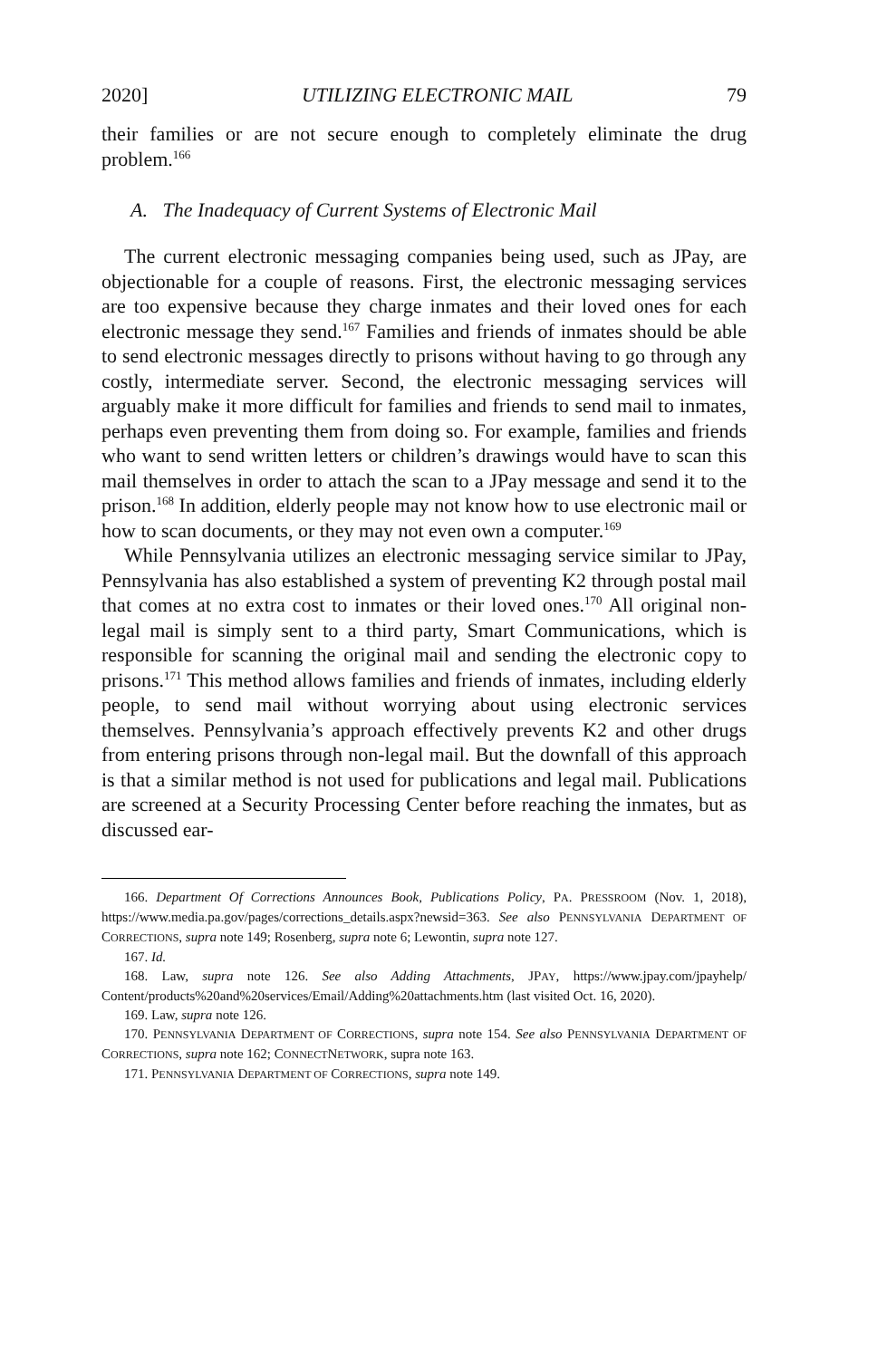2020] UTILIZING ELECTRONIC MAIL 79
their families or are not secure enough to completely eliminate the drug problem.<sup>166</sup>
A. The Inadequacy of Current Systems of Electronic Mail
The current electronic messaging companies being used, such as JPay, are objectionable for a couple of reasons. First, the electronic messaging services are too expensive because they charge inmates and their loved ones for each electronic message they send.<sup>167</sup> Families and friends of inmates should be able to send electronic messages directly to prisons without having to go through any costly, intermediate server. Second, the electronic messaging services will arguably make it more difficult for families and friends to send mail to inmates, perhaps even preventing them from doing so. For example, families and friends who want to send written letters or children’s drawings would have to scan this mail themselves in order to attach the scan to a JPay message and send it to the prison.<sup>168</sup> In addition, elderly people may not know how to use electronic mail or how to scan documents, or they may not even own a computer.<sup>169</sup>
While Pennsylvania utilizes an electronic messaging service similar to JPay, Pennsylvania has also established a system of preventing K2 through postal mail that comes at no extra cost to inmates or their loved ones.<sup>170</sup> All original non-legal mail is simply sent to a third party, Smart Communications, which is responsible for scanning the original mail and sending the electronic copy to prisons.<sup>171</sup> This method allows families and friends of inmates, including elderly people, to send mail without worrying about using electronic services themselves. Pennsylvania’s approach effectively prevents K2 and other drugs from entering prisons through non-legal mail. But the downfall of this approach is that a similar method is not used for publications and legal mail. Publications are screened at a Security Processing Center before reaching the inmates, but as discussed ear-
166. Department Of Corrections Announces Book, Publications Policy, PA. PRESSROOM (Nov. 1, 2018), https://www.media.pa.gov/pages/corrections_details.aspx?newsid=363. See also PENNSYLVANIA DEPARTMENT OF CORRECTIONS, supra note 149; Rosenberg, supra note 6; Lewontin, supra note 127.
167. Id.
168. Law, supra note 126. See also Adding Attachments, JPAY, https://www.jpay.com/jpayhelp/ Content/products%20and%20services/Email/Adding%20attachments.htm (last visited Oct. 16, 2020).
169. Law, supra note 126.
170. PENNSYLVANIA DEPARTMENT OF CORRECTIONS, supra note 154. See also PENNSYLVANIA DEPARTMENT OF CORRECTIONS, supra note 162; CONNECTNETWORK, supra note 163.
171. PENNSYLVANIA DEPARTMENT OF CORRECTIONS, supra note 149.